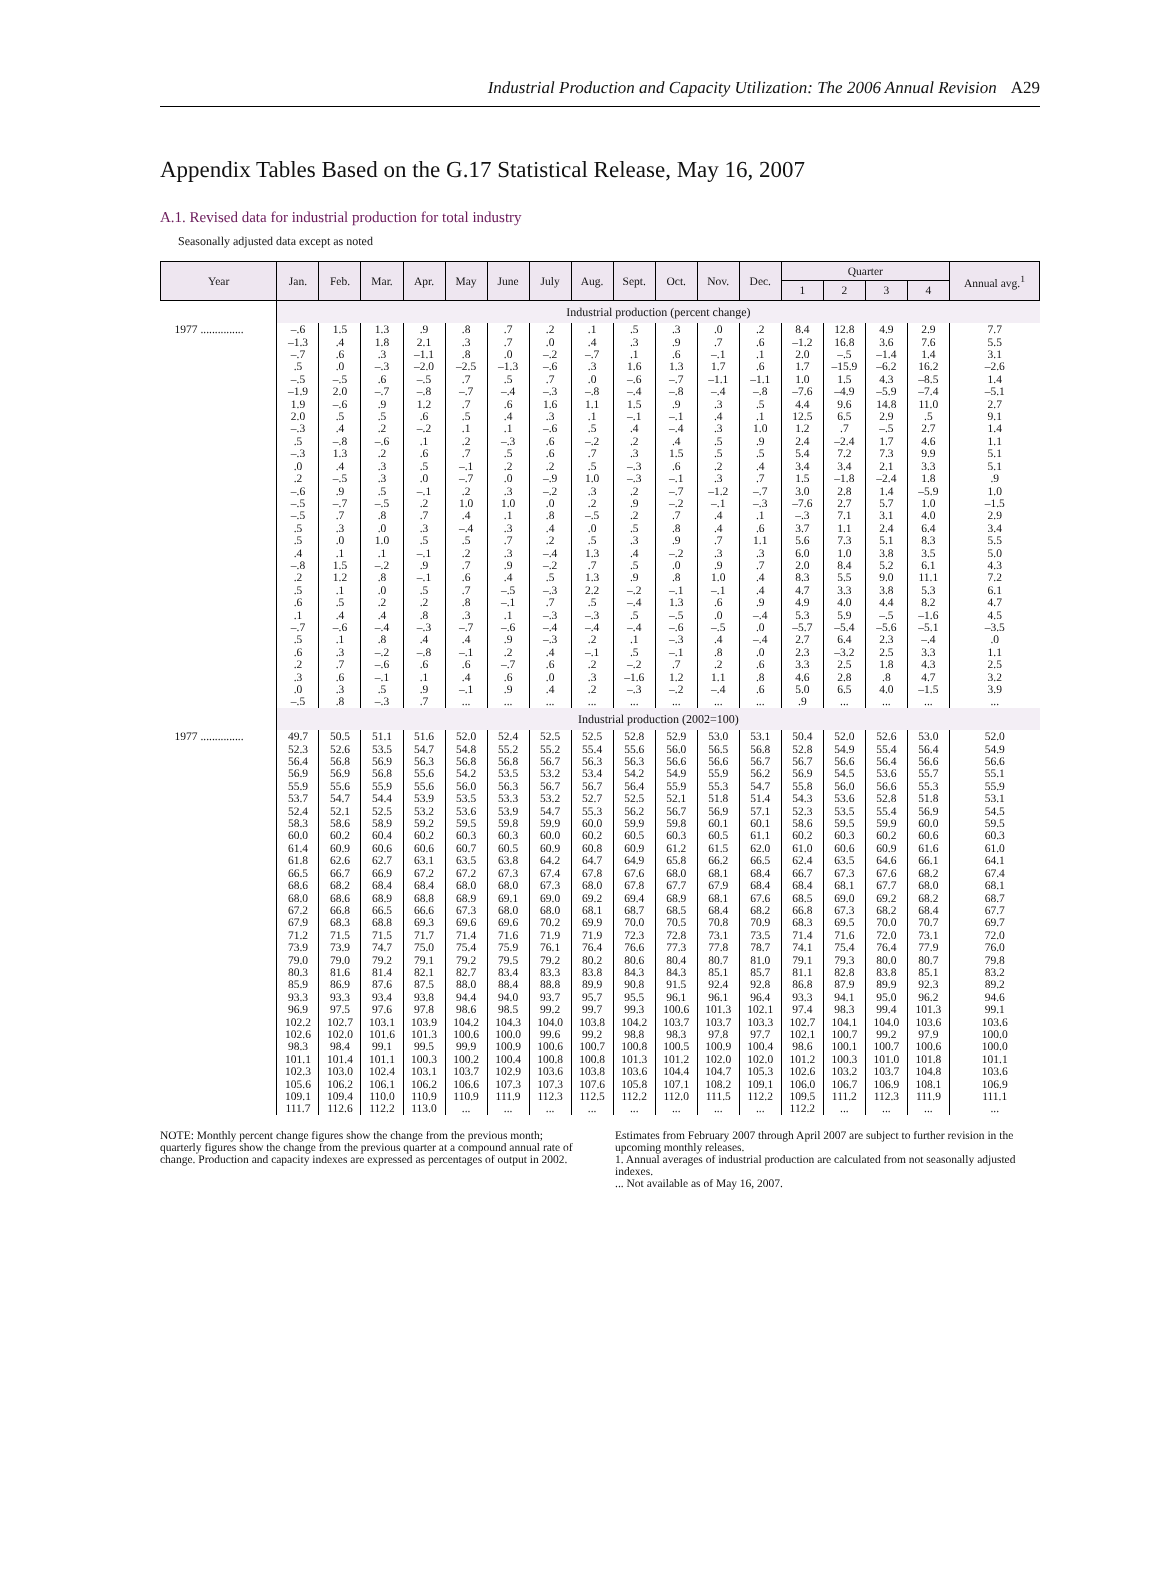Industrial Production and Capacity Utilization: The 2006 Annual Revision A29
Appendix Tables Based on the G.17 Statistical Release, May 16, 2007
A.1. Revised data for industrial production for total industry
Seasonally adjusted data except as noted
| Year | Jan. | Feb. | Mar. | Apr. | May | June | July | Aug. | Sept. | Oct. | Nov. | Dec. | Quarter | | | | Annual avg.<sup>1</sup> |
| --- | --- | --- | --- | --- | --- | --- | --- | --- | --- | --- | --- | --- | --- | --- | --- | --- | --- |
| | | | | | | | | | | | | | 1 | 2 | 3 | 4 | |
| | Industrial production (percent change) | | | | | | | | | | | | | | | | |
| 1977 ............... | –.6 –1.3 –.7 .5 –.5 –1.9 1.9 2.0 –.3 .5 –.3 .0 .2 –.6 –.5 –.5 .5 .5 .4 –.8 .2 .5 .6 .1 –.7 .5 .6 .2 .3 .0 –.5 | 1.5 .4 .6 .0 –.5 2.0 –.6 .5 .4 –.8 1.3 .4 –.5 .9 –.7 .7 .3 .0 .1 1.5 1.2 .1 .5 .4 –.6 .1 .3 .7 .6 .3 .8 | 1.3 1.8 .3 –.3 .6 –.7 .9 .5 .2 –.6 .2 .3 .3 .5 –.5 .8 .0 1.0 .1 –.2 .8 .0 .2 .4 –.4 .8 –.2 –.6 –.1 .5 –.3 | .9 2.1 –1.1 –2.0 –.5 –.8 1.2 .6 –.2 .1 .6 .5 .0 –.1 .2 .7 .3 .5 –.1 .9 –.1 .5 .2 .8 –.3 .4 –.8 .6 .1 .9 .7 | .8 .3 .8 –2.5 .7 –.7 .7 .5 .1 .2 .7 –.1 –.7 .2 1.0 .4 –.4 .5 .2 .7 .6 .7 .8 .3 –.7 .4 –.1 .6 .4 –.1 ... | .7 .7 .0 –1.3 .5 –.4 .6 .4 .1 –.3 .5 .2 .0 .3 1.0 .1 .3 .7 .3 .9 .4 –.5 –.1 .1 –.6 .9 .2 –.7 .6 .9 ... | .2 .0 –.2 –.6 .7 –.3 1.6 .3 –.6 .6 .6 .2 –.9 –.2 .0 .8 .4 .2 –.4 –.2 .5 –.3 .7 –.3 –.4 –.3 .4 .6 .0 .4 ... | .1 .4 –.7 .3 .0 –.8 1.1 .1 .5 –.2 .7 .5 1.0 .3 .2 –.5 .0 .5 1.3 .7 1.3 2.2 .5 –.3 –.4 .2 –.1 .2 .3 .2 ... | .5 .3 .1 1.6 –.6 –.4 1.5 –.1 .4 .2 .3 –.3 –.3 .2 .9 .2 .5 .3 .4 .5 .9 –.2 –.4 .5 –.4 .1 .5 –.2 –1.6 –.3 ... | .3 .9 .6 1.3 –.7 –.8 .9 –.1 –.4 .4 1.5 .6 –.1 –.7 –.2 .7 .8 .9 –.2 .0 .8 –.1 1.3 –.5 –.6 –.3 –.1 .7 1.2 –.2 ... | .0 .7 –.1 1.7 –1.1 –.4 .3 .4 .3 .5 .5 .2 .3 –1.2 –.1 .4 .4 .7 .3 .9 1.0 –.1 .6 .0 –.5 .4 .8 .2 1.1 –.4 ... | .2 .6 .1 .6 –1.1 –.8 .5 .1 1.0 .9 .5 .4 .7 –.7 –.3 .1 .6 1.1 .3 .7 .4 .4 .9 –.4 .0 –.4 .0 .6 .8 .6 ... | 8.4 –1.2 2.0 1.7 1.0 –7.6 4.4 12.5 1.2 2.4 5.4 3.4 1.5 3.0 –7.6 –.3 3.7 5.6 6.0 2.0 8.3 4.7 4.9 5.3 –5.7 2.7 2.3 3.3 4.6 5.0 .9 | 12.8 16.8 –.5 –15.9 1.5 –4.9 9.6 6.5 .7 –2.4 7.2 3.4 –1.8 2.8 2.7 7.1 1.1 7.3 1.0 8.4 5.5 3.3 4.0 5.9 –5.4 6.4 –3.2 2.5 2.8 6.5 ... | 4.9 3.6 –1.4 –6.2 4.3 –5.9 14.8 2.9 –.5 1.7 7.3 2.1 –2.4 1.4 5.7 3.1 2.4 5.1 3.8 5.2 9.0 3.8 4.4 –.5 –5.6 2.3 2.5 1.8 .8 4.0 ... | 2.9 7.6 1.4 16.2 –8.5 –7.4 11.0 .5 2.7 4.6 9.9 3.3 1.8 –5.9 1.0 4.0 6.4 8.3 3.5 6.1 11.1 5.3 8.2 –1.6 –5.1 –.4 3.3 4.3 4.7 –1.5 ... | 7.7 5.5 3.1 –2.6 1.4 –5.1 2.7 9.1 1.4 1.1 5.1 5.1 .9 1.0 –1.5 2.9 3.4 5.5 5.0 4.3 7.2 6.1 4.7 4.5 –3.5 .0 1.1 2.5 3.2 3.9 ... |
| | Industrial production (2002=100) | | | | | | | | | | | | | | | | |
| 1977 ............... | 49.7 52.3 56.4 56.9 55.9 53.7 52.4 58.3 60.0 61.4 61.8 66.5 68.6 68.0 67.2 67.9 71.2 73.9 79.0 80.3 85.9 93.3 96.9 102.2 102.6 98.3 101.1 102.3 105.6 109.1 111.7 | 50.5 52.6 56.8 56.9 55.6 54.7 52.1 58.6 60.2 60.9 62.6 66.7 68.2 68.6 66.8 68.3 71.5 73.9 79.0 81.6 86.9 93.3 97.5 102.7 102.0 98.4 101.4 103.0 106.2 109.4 112.6 | 51.1 53.5 56.9 56.8 55.9 54.4 52.5 58.9 60.4 60.6 62.7 66.9 68.4 68.9 66.5 68.8 71.5 74.7 79.2 81.4 87.6 93.4 97.6 103.1 101.6 99.1 101.1 102.4 106.1 110.0 112.2 | 51.6 54.7 56.3 55.6 55.6 53.9 53.2 59.2 60.2 60.6 63.1 67.2 68.4 68.8 66.6 69.3 71.7 75.0 79.1 82.1 87.5 93.8 97.8 103.9 101.3 99.5 100.3 103.1 106.2 110.9 113.0 | 52.0 54.8 56.8 54.2 56.0 53.5 53.6 59.5 60.3 60.7 63.5 67.2 68.0 68.9 67.3 69.6 71.4 75.4 79.2 82.7 88.0 94.4 98.6 104.2 100.6 99.9 100.2 103.7 106.6 110.9 ... | 52.4 55.2 56.8 53.5 56.3 53.3 53.9 59.8 60.3 60.5 63.8 67.3 68.0 69.1 68.0 69.6 71.6 75.9 79.5 83.4 88.4 94.0 98.5 104.3 100.0 100.9 100.4 102.9 107.3 111.9 ... | 52.5 55.2 56.7 53.2 56.7 53.2 54.7 59.9 60.0 60.9 64.2 67.4 67.3 69.0 68.0 70.2 71.9 76.1 79.2 83.3 88.8 93.7 99.2 104.0 99.6 100.6 100.8 103.6 107.3 112.3 ... | 52.5 55.4 56.3 53.4 56.7 52.7 55.3 60.0 60.2 60.8 64.7 67.8 68.0 69.2 68.1 69.9 71.9 76.4 80.2 83.8 89.9 95.7 99.7 103.8 99.2 100.7 100.8 103.8 107.6 112.5 ... | 52.8 55.6 56.3 54.2 56.4 52.5 56.2 59.9 60.5 60.9 64.9 67.6 67.8 69.4 68.7 70.0 72.3 76.6 80.6 84.3 90.8 95.5 99.3 104.2 98.8 100.8 101.3 103.6 105.8 112.2 ... | 52.9 56.0 56.6 54.9 55.9 52.1 56.7 59.8 60.3 61.2 65.8 68.0 67.7 68.9 68.5 70.5 72.8 77.3 80.4 84.3 91.5 96.1 100.6 103.7 98.3 100.5 101.2 104.4 107.1 112.0 ... | 53.0 56.5 56.6 55.9 55.3 51.8 56.9 60.1 60.5 61.5 66.2 68.1 67.9 68.1 68.4 70.8 73.1 77.8 80.7 85.1 92.4 96.1 101.3 103.7 97.8 100.9 102.0 104.7 108.2 111.5 ... | 53.1 56.8 56.7 56.2 54.7 51.4 57.1 60.1 61.1 62.0 66.5 68.4 68.4 67.6 68.2 70.9 73.5 78.7 81.0 85.7 92.8 96.4 102.1 103.3 97.7 100.4 102.0 105.3 109.1 112.2 ... | 50.4 52.8 56.7 56.9 55.8 54.3 52.3 58.6 60.2 61.0 62.4 66.7 68.4 68.5 66.8 68.3 71.4 74.1 79.1 81.1 86.8 93.3 97.4 102.7 102.1 98.6 101.2 102.6 106.0 109.5 112.2 | 52.0 54.9 56.6 54.5 56.0 53.6 53.5 59.5 60.3 60.6 63.5 67.3 68.1 69.0 67.3 69.5 71.6 75.4 79.3 82.8 87.9 94.1 98.3 104.1 100.7 100.1 100.3 103.2 106.7 111.2 ... | 52.6 55.4 56.4 53.6 56.6 52.8 55.4 59.9 60.2 60.9 64.6 67.6 67.7 69.2 68.2 70.0 72.0 76.4 80.0 83.8 89.9 95.0 99.4 104.0 99.2 100.7 101.0 103.7 106.9 112.3 ... | 53.0 56.4 56.6 55.7 55.3 51.8 56.9 60.0 60.6 61.6 66.1 68.2 68.0 68.2 68.4 70.7 73.1 77.9 80.7 85.1 92.3 96.2 101.3 103.6 97.9 100.6 101.8 104.8 108.1 111.9 ... | 52.0 54.9 56.6 55.1 55.9 53.1 54.5 59.5 60.3 61.0 64.1 67.4 68.1 68.7 67.7 69.7 72.0 76.0 79.8 83.2 89.2 94.6 99.1 103.6 100.0 100.0 101.1 103.6 106.9 111.1 ... |
NOTE: Monthly percent change figures show the change from the previous month; quarterly figures show the change from the previous quarter at a compound annual rate of change. Production and capacity indexes are expressed as percentages of output in 2002.
Estimates from February 2007 through April 2007 are subject to further revision in the upcoming monthly releases.
1. Annual averages of industrial production are calculated from not seasonally adjusted indexes.
... Not available as of May 16, 2007.